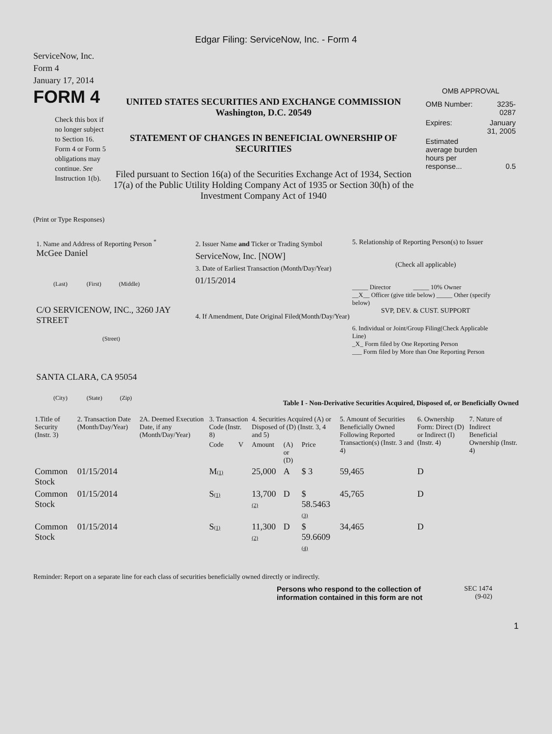Edgar Filing: ServiceNow, Inc. - Form 4
ServiceNow, Inc.
Form 4
January 17, 2014
FORM 4
Check this box if no longer subject to Section 16. Form 4 or Form 5 obligations may continue. See Instruction 1(b).
UNITED STATES SECURITIES AND EXCHANGE COMMISSION
Washington, D.C. 20549
STATEMENT OF CHANGES IN BENEFICIAL OWNERSHIP OF SECURITIES
Filed pursuant to Section 16(a) of the Securities Exchange Act of 1934, Section 17(a) of the Public Utility Holding Company Act of 1935 or Section 30(h) of the Investment Company Act of 1940
OMB APPROVAL
| OMB Number: | 3235-0287 |
| Expires: | January 31, 2005 |
| Estimated average burden hours per response... | 0.5 |
(Print or Type Responses)
1. Name and Address of Reporting Person <sup>*</sup>
McGee Daniel
(Last) (First) (Middle)
C/O SERVICENOW, INC., 3260 JAY STREET
(Street)
SANTA CLARA, CA 95054
(City) (State) (Zip)
2. Issuer Name and Ticker or Trading Symbol
ServiceNow, Inc. [NOW]
3. Date of Earliest Transaction (Month/Day/Year)
01/15/2014
4. If Amendment, Date Original Filed(Month/Day/Year)
5. Relationship of Reporting Person(s) to Issuer
(Check all applicable)
_____ Director _____ 10% Owner
__X__ Officer (give title below) _____ Other (specify below)
SVP, DEV. & CUST. SUPPORT
6. Individual or Joint/Group Filing(Check Applicable Line)
_X_ Form filed by One Reporting Person
___ Form filed by More than One Reporting Person
Table I - Non-Derivative Securities Acquired, Disposed of, or Beneficially Owned
| 1.Title of Security (Instr. 3) | 2. Transaction Date (Month/Day/Year) | 2A. Deemed Execution Date, if any (Month/Day/Year) | 3. Transaction Code (Instr. 8) | | 4. Securities Acquired (A) or Disposed of (D) (Instr. 3, 4 and 5) | | | 5. Amount of Securities Beneficially Owned Following Reported Transaction(s) (Instr. 3 and 4) | 6. Ownership Form: Direct (D) or Indirect (I) (Instr. 4) | 7. Nature of Indirect Beneficial Ownership (Instr. 4) |
| --- | --- | --- | --- | --- | --- | --- | --- | --- | --- | --- |
| | | | Code | V | Amount | (A) or (D) | Price | | | |
| Common Stock | 01/15/2014 | | M (1) | | 25,000 | A | $ 3 | 59,465 | D | |
| Common Stock | 01/15/2014 | | S (1) | | 13,700 (2) | D | $ 58.5463 (3) | 45,765 | D | |
| Common Stock | 01/15/2014 | | S (1) | | 11,300 (2) | D | $ 59.6609 (4) | 34,465 | D | |
Reminder: Report on a separate line for each class of securities beneficially owned directly or indirectly.
Persons who respond to the collection of information contained in this form are not
SEC 1474 (9-02)
1